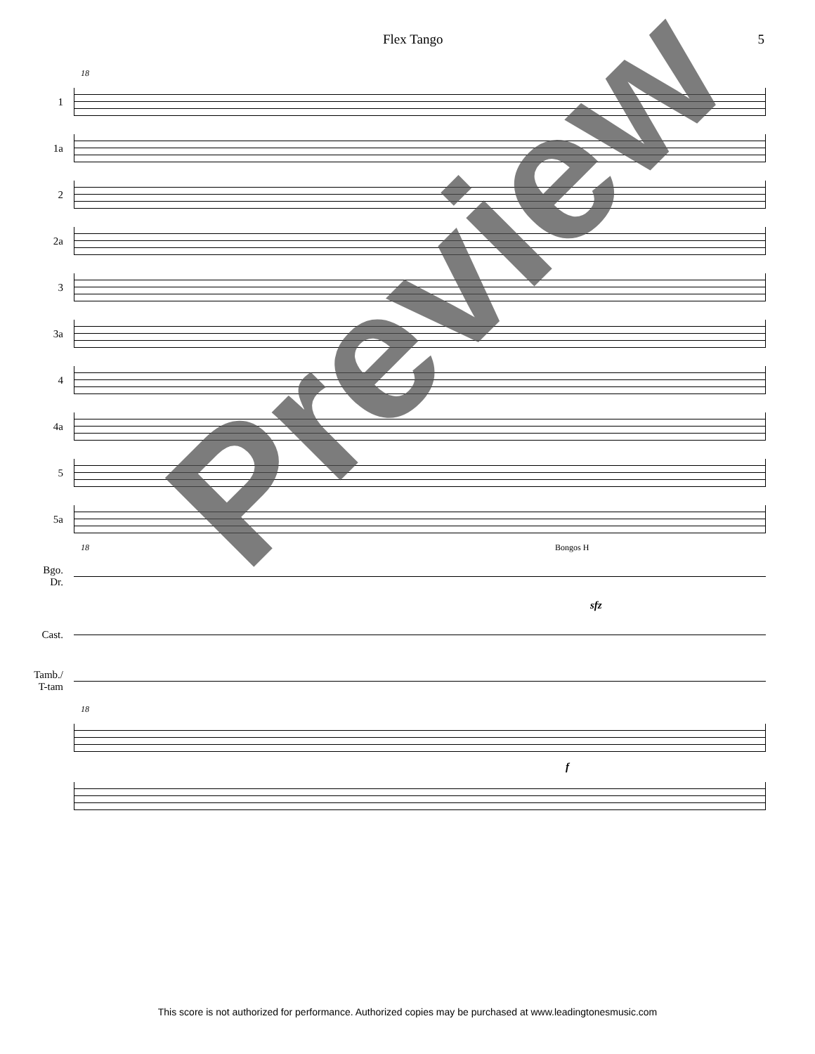Flex Tango 5
18
1
1a
2
2a
3
3a
4
4a
5
5a
18 Bongos H
Bgo. Dr.
sfz
Cast.
Tamb./ T-tam
18
f
Preview
This score is not authorized for performance. Authorized copies may be purchased at www.leadingtonesmusic.com